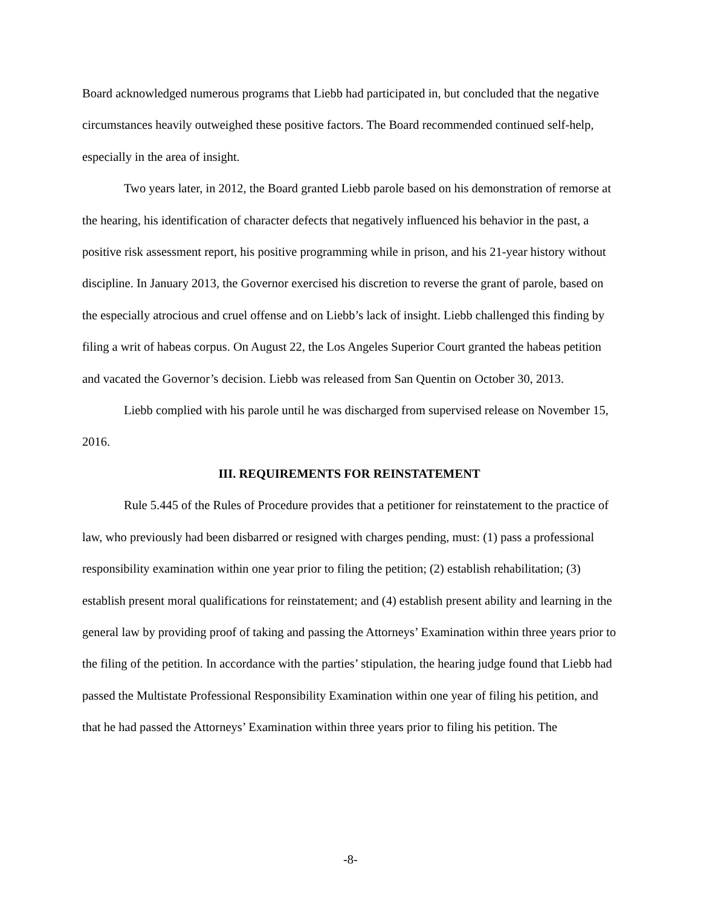Board acknowledged numerous programs that Liebb had participated in, but concluded that the negative circumstances heavily outweighed these positive factors. The Board recommended continued self-help, especially in the area of insight.
Two years later, in 2012, the Board granted Liebb parole based on his demonstration of remorse at the hearing, his identification of character defects that negatively influenced his behavior in the past, a positive risk assessment report, his positive programming while in prison, and his 21-year history without discipline. In January 2013, the Governor exercised his discretion to reverse the grant of parole, based on the especially atrocious and cruel offense and on Liebb’s lack of insight. Liebb challenged this finding by filing a writ of habeas corpus. On August 22, the Los Angeles Superior Court granted the habeas petition and vacated the Governor’s decision. Liebb was released from San Quentin on October 30, 2013.
Liebb complied with his parole until he was discharged from supervised release on November 15, 2016.
III. REQUIREMENTS FOR REINSTATEMENT
Rule 5.445 of the Rules of Procedure provides that a petitioner for reinstatement to the practice of law, who previously had been disbarred or resigned with charges pending, must: (1) pass a professional responsibility examination within one year prior to filing the petition; (2) establish rehabilitation; (3) establish present moral qualifications for reinstatement; and (4) establish present ability and learning in the general law by providing proof of taking and passing the Attorneys’ Examination within three years prior to the filing of the petition. In accordance with the parties’ stipulation, the hearing judge found that Liebb had passed the Multistate Professional Responsibility Examination within one year of filing his petition, and that he had passed the Attorneys’ Examination within three years prior to filing his petition. The
-8-